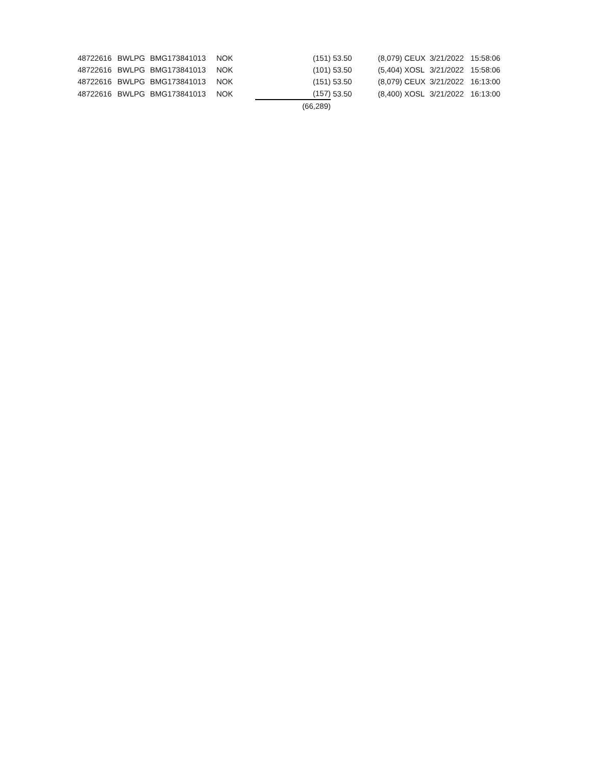| 48722616 | BWLPG | BMG173841013 | NOK | | (151) | 53.50 | (8,079) | CEUX | 3/21/2022 | 15:58:06 |
| 48722616 | BWLPG | BMG173841013 | NOK | | (101) | 53.50 | (5,404) | XOSL | 3/21/2022 | 15:58:06 |
| 48722616 | BWLPG | BMG173841013 | NOK | | (151) | 53.50 | (8,079) | CEUX | 3/21/2022 | 16:13:00 |
| 48722616 | BWLPG | BMG173841013 | NOK | | (157) | 53.50 | (8,400) | XOSL | 3/21/2022 | 16:13:00 |
| | | | | (66,289) | | | | | | |